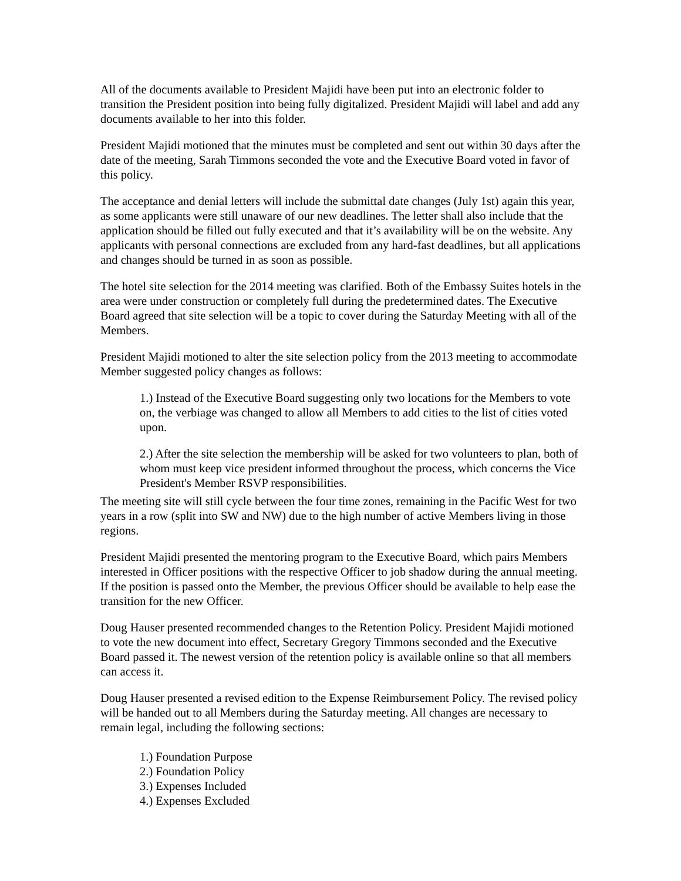All of the documents available to President Majidi have been put into an electronic folder to transition the President position into being fully digitalized. President Majidi will label and add any documents available to her into this folder.
President Majidi motioned that the minutes must be completed and sent out within 30 days after the date of the meeting, Sarah Timmons seconded the vote and the Executive Board voted in favor of this policy.
The acceptance and denial letters will include the submittal date changes (July 1st) again this year, as some applicants were still unaware of our new deadlines. The letter shall also include that the application should be filled out fully executed and that it’s availability will be on the website. Any applicants with personal connections are excluded from any hard-fast deadlines, but all applications and changes should be turned in as soon as possible.
The hotel site selection for the 2014 meeting was clarified. Both of the Embassy Suites hotels in the area were under construction or completely full during the predetermined dates. The Executive Board agreed that site selection will be a topic to cover during the Saturday Meeting with all of the Members.
President Majidi motioned to alter the site selection policy from the 2013 meeting to accommodate Member suggested policy changes as follows:
1.) Instead of the Executive Board suggesting only two locations for the Members to vote on, the verbiage was changed to allow all Members to add cities to the list of cities voted upon.
2.) After the site selection the membership will be asked for two volunteers to plan, both of whom must keep vice president informed throughout the process, which concerns the Vice President's Member RSVP responsibilities.
The meeting site will still cycle between the four time zones, remaining in the Pacific West for two years in a row (split into SW and NW) due to the high number of active Members living in those regions.
President Majidi presented the mentoring program to the Executive Board, which pairs Members interested in Officer positions with the respective Officer to job shadow during the annual meeting. If the position is passed onto the Member, the previous Officer should be available to help ease the transition for the new Officer.
Doug Hauser presented recommended changes to the Retention Policy. President Majidi motioned to vote the new document into effect, Secretary Gregory Timmons seconded and the Executive Board passed it. The newest version of the retention policy is available online so that all members can access it.
Doug Hauser presented a revised edition to the Expense Reimbursement Policy. The revised policy will be handed out to all Members during the Saturday meeting. All changes are necessary to remain legal, including the following sections:
1.) Foundation Purpose
2.) Foundation Policy
3.) Expenses Included
4.) Expenses Excluded